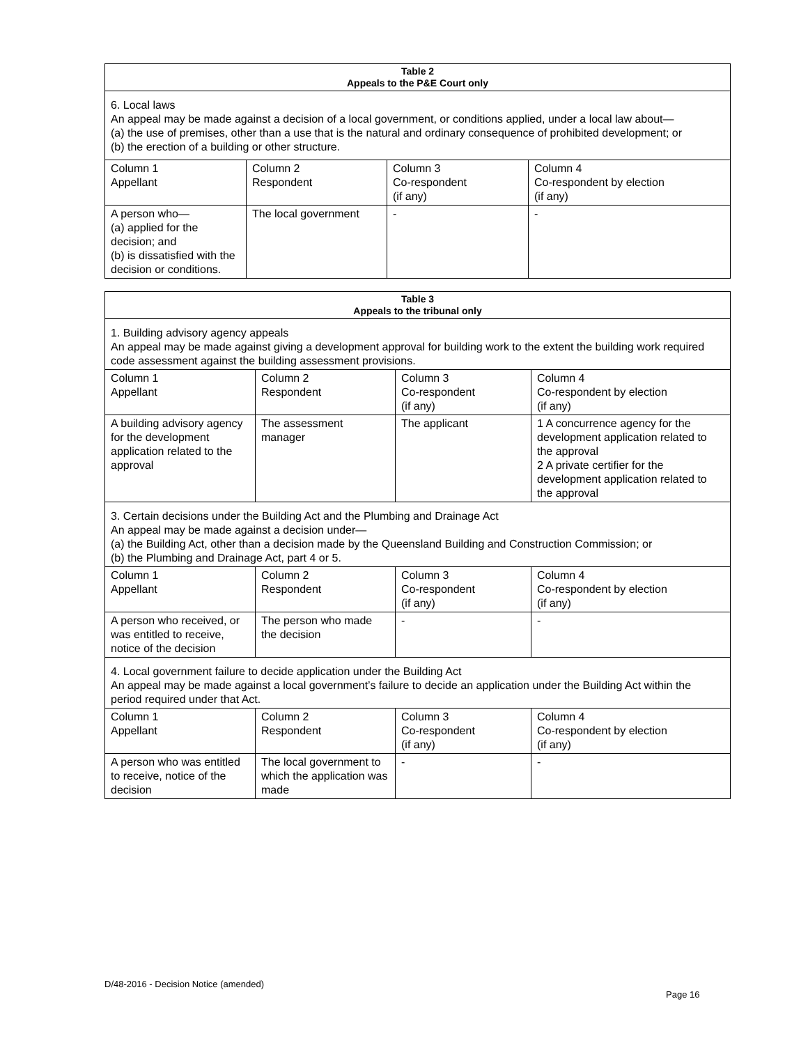| Table 2 Appeals to the P&E Court only | | | |
| --- | --- | --- | --- |
| 6. Local laws An appeal may be made against a decision of a local government, or conditions applied, under a local law about— (a) the use of premises, other than a use that is the natural and ordinary consequence of prohibited development; or (b) the erection of a building or other structure. | | | |
| Column 1 Appellant | Column 2 Respondent | Column 3 Co-respondent (if any) | Column 4 Co-respondent by election (if any) |
| A person who— (a) applied for the decision; and (b) is dissatisfied with the decision or conditions. | The local government | - | - |
| Table 3 Appeals to the tribunal only | | | |
| --- | --- | --- | --- |
| 1. Building advisory agency appeals An appeal may be made against giving a development approval for building work to the extent the building work required code assessment against the building assessment provisions. | | | |
| Column 1 Appellant | Column 2 Respondent | Column 3 Co-respondent (if any) | Column 4 Co-respondent by election (if any) |
| A building advisory agency for the development application related to the approval | The assessment manager | The applicant | 1 A concurrence agency for the development application related to the approval 2 A private certifier for the development application related to the approval |
| 3. Certain decisions under the Building Act and the Plumbing and Drainage Act An appeal may be made against a decision under— (a) the Building Act, other than a decision made by the Queensland Building and Construction Commission; or (b) the Plumbing and Drainage Act, part 4 or 5. | | | |
| Column 1 Appellant | Column 2 Respondent | Column 3 Co-respondent (if any) | Column 4 Co-respondent by election (if any) |
| A person who received, or was entitled to receive, notice of the decision | The person who made the decision | - | - |
| 4. Local government failure to decide application under the Building Act An appeal may be made against a local government’s failure to decide an application under the Building Act within the period required under that Act. | | | |
| Column 1 Appellant | Column 2 Respondent | Column 3 Co-respondent (if any) | Column 4 Co-respondent by election (if any) |
| A person who was entitled to receive, notice of the decision | The local government to which the application was made | - | - |
D/48-2016 - Decision Notice (amended)
Page 16